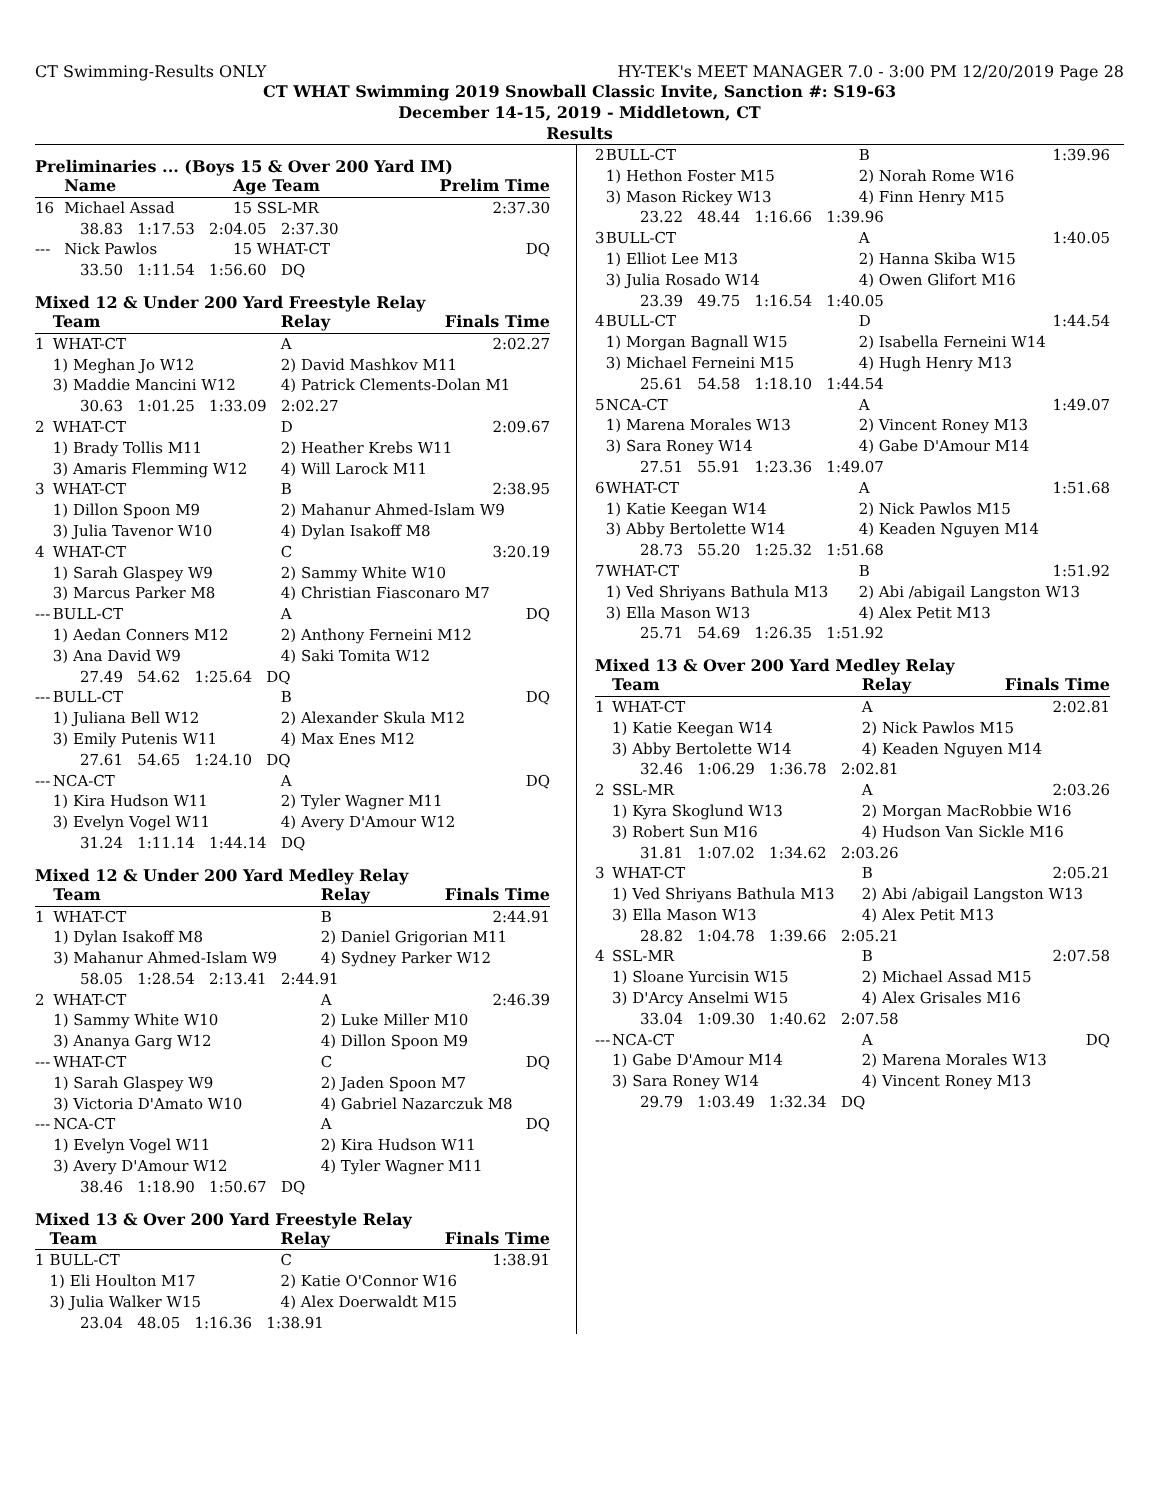CT Swimming-Results ONLY HY-TEK's MEET MANAGER 7.0 - 3:00 PM 12/20/2019 Page 28
CT WHAT Swimming 2019 Snowball Classic Invite, Sanction #: S19-63
December 14-15, 2019 - Middletown, CT
Results
Preliminaries ... (Boys 15 & Over 200 Yard IM)
| | Name | Age Team | Prelim Time |
| --- | --- | --- | --- |
| 16 | Michael Assad | 15 SSL-MR | 2:37.30 |
| 38.83 1:17.53 2:04.05 2:37.30 | | | |
| --- | Nick Pawlos | 15 WHAT-CT | DQ |
| 33.50 1:11.54 1:56.60 DQ | | | |
Mixed 12 & Under 200 Yard Freestyle Relay
| | Team | Relay | Finals Time |
| --- | --- | --- | --- |
| 1 | WHAT-CT | A | 2:02.27 |
| | 1) Meghan Jo W12 | 2) David Mashkov M11 | |
| | 3) Maddie Mancini W12 | 4) Patrick Clements-Dolan M1 | |
| 30.63 1:01.25 1:33.09 2:02.27 | | | |
| 2 | WHAT-CT | D | 2:09.67 |
| | 1) Brady Tollis M11 | 2) Heather Krebs W11 | |
| | 3) Amaris Flemming W12 | 4) Will Larock M11 | |
| 3 | WHAT-CT | B | 2:38.95 |
| | 1) Dillon Spoon M9 | 2) Mahanur Ahmed-Islam W9 | |
| | 3) Julia Tavenor W10 | 4) Dylan Isakoff M8 | |
| 4 | WHAT-CT | C | 3:20.19 |
| | 1) Sarah Glaspey W9 | 2) Sammy White W10 | |
| | 3) Marcus Parker M8 | 4) Christian Fiasconaro M7 | |
| --- | BULL-CT | A | DQ |
| | 1) Aedan Conners M12 | 2) Anthony Ferneini M12 | |
| | 3) Ana David W9 | 4) Saki Tomita W12 | |
| 27.49 54.62 1:25.64 DQ | | | |
| --- | BULL-CT | B | DQ |
| | 1) Juliana Bell W12 | 2) Alexander Skula M12 | |
| | 3) Emily Putenis W11 | 4) Max Enes M12 | |
| 27.61 54.65 1:24.10 DQ | | | |
| --- | NCA-CT | A | DQ |
| | 1) Kira Hudson W11 | 2) Tyler Wagner M11 | |
| | 3) Evelyn Vogel W11 | 4) Avery D'Amour W12 | |
| 31.24 1:11.14 1:44.14 DQ | | | |
Mixed 12 & Under 200 Yard Medley Relay
| | Team | Relay | Finals Time |
| --- | --- | --- | --- |
| 1 | WHAT-CT | B | 2:44.91 |
| | 1) Dylan Isakoff M8 | 2) Daniel Grigorian M11 | |
| | 3) Mahanur Ahmed-Islam W9 | 4) Sydney Parker W12 | |
| 58.05 1:28.54 2:13.41 2:44.91 | | | |
| 2 | WHAT-CT | A | 2:46.39 |
| | 1) Sammy White W10 | 2) Luke Miller M10 | |
| | 3) Ananya Garg W12 | 4) Dillon Spoon M9 | |
| --- | WHAT-CT | C | DQ |
| | 1) Sarah Glaspey W9 | 2) Jaden Spoon M7 | |
| | 3) Victoria D'Amato W10 | 4) Gabriel Nazarczuk M8 | |
| --- | NCA-CT | A | DQ |
| | 1) Evelyn Vogel W11 | 2) Kira Hudson W11 | |
| | 3) Avery D'Amour W12 | 4) Tyler Wagner M11 | |
| 38.46 1:18.90 1:50.67 DQ | | | |
Mixed 13 & Over 200 Yard Freestyle Relay
| | Team | Relay | Finals Time |
| --- | --- | --- | --- |
| 1 | BULL-CT | C | 1:38.91 |
| | 1) Eli Houlton M17 | 2) Katie O'Connor W16 | |
| | 3) Julia Walker W15 | 4) Alex Doerwaldt M15 | |
| 23.04 48.05 1:16.36 1:38.91 | | | |
| 2 | BULL-CT | B | 1:39.96 |
| | 1) Hethon Foster M15 | 2) Norah Rome W16 | |
| | 3) Mason Rickey W13 | 4) Finn Henry M15 | |
| 23.22 48.44 1:16.66 1:39.96 | | | |
| 3 | BULL-CT | A | 1:40.05 |
| | 1) Elliot Lee M13 | 2) Hanna Skiba W15 | |
| | 3) Julia Rosado W14 | 4) Owen Glifort M16 | |
| 23.39 49.75 1:16.54 1:40.05 | | | |
| 4 | BULL-CT | D | 1:44.54 |
| | 1) Morgan Bagnall W15 | 2) Isabella Ferneini W14 | |
| | 3) Michael Ferneini M15 | 4) Hugh Henry M13 | |
| 25.61 54.58 1:18.10 1:44.54 | | | |
| 5 | NCA-CT | A | 1:49.07 |
| | 1) Marena Morales W13 | 2) Vincent Roney M13 | |
| | 3) Sara Roney W14 | 4) Gabe D'Amour M14 | |
| 27.51 55.91 1:23.36 1:49.07 | | | |
| 6 | WHAT-CT | A | 1:51.68 |
| | 1) Katie Keegan W14 | 2) Nick Pawlos M15 | |
| | 3) Abby Bertolette W14 | 4) Keaden Nguyen M14 | |
| 28.73 55.20 1:25.32 1:51.68 | | | |
| 7 | WHAT-CT | B | 1:51.92 |
| | 1) Ved Shriyans Bathula M13 | 2) Abi /abigail Langston W13 | |
| | 3) Ella Mason W13 | 4) Alex Petit M13 | |
| 25.71 54.69 1:26.35 1:51.92 | | | |
Mixed 13 & Over 200 Yard Medley Relay
| | Team | Relay | Finals Time |
| --- | --- | --- | --- |
| 1 | WHAT-CT | A | 2:02.81 |
| | 1) Katie Keegan W14 | 2) Nick Pawlos M15 | |
| | 3) Abby Bertolette W14 | 4) Keaden Nguyen M14 | |
| 32.46 1:06.29 1:36.78 2:02.81 | | | |
| 2 | SSL-MR | A | 2:03.26 |
| | 1) Kyra Skoglund W13 | 2) Morgan MacRobbie W16 | |
| | 3) Robert Sun M16 | 4) Hudson Van Sickle M16 | |
| 31.81 1:07.02 1:34.62 2:03.26 | | | |
| 3 | WHAT-CT | B | 2:05.21 |
| | 1) Ved Shriyans Bathula M13 | 2) Abi /abigail Langston W13 | |
| | 3) Ella Mason W13 | 4) Alex Petit M13 | |
| 28.82 1:04.78 1:39.66 2:05.21 | | | |
| 4 | SSL-MR | B | 2:07.58 |
| | 1) Sloane Yurcisin W15 | 2) Michael Assad M15 | |
| | 3) D'Arcy Anselmi W15 | 4) Alex Grisales M16 | |
| 33.04 1:09.30 1:40.62 2:07.58 | | | |
| --- | NCA-CT | A | DQ |
| | 1) Gabe D'Amour M14 | 2) Marena Morales W13 | |
| | 3) Sara Roney W14 | 4) Vincent Roney M13 | |
| 29.79 1:03.49 1:32.34 DQ | | | |